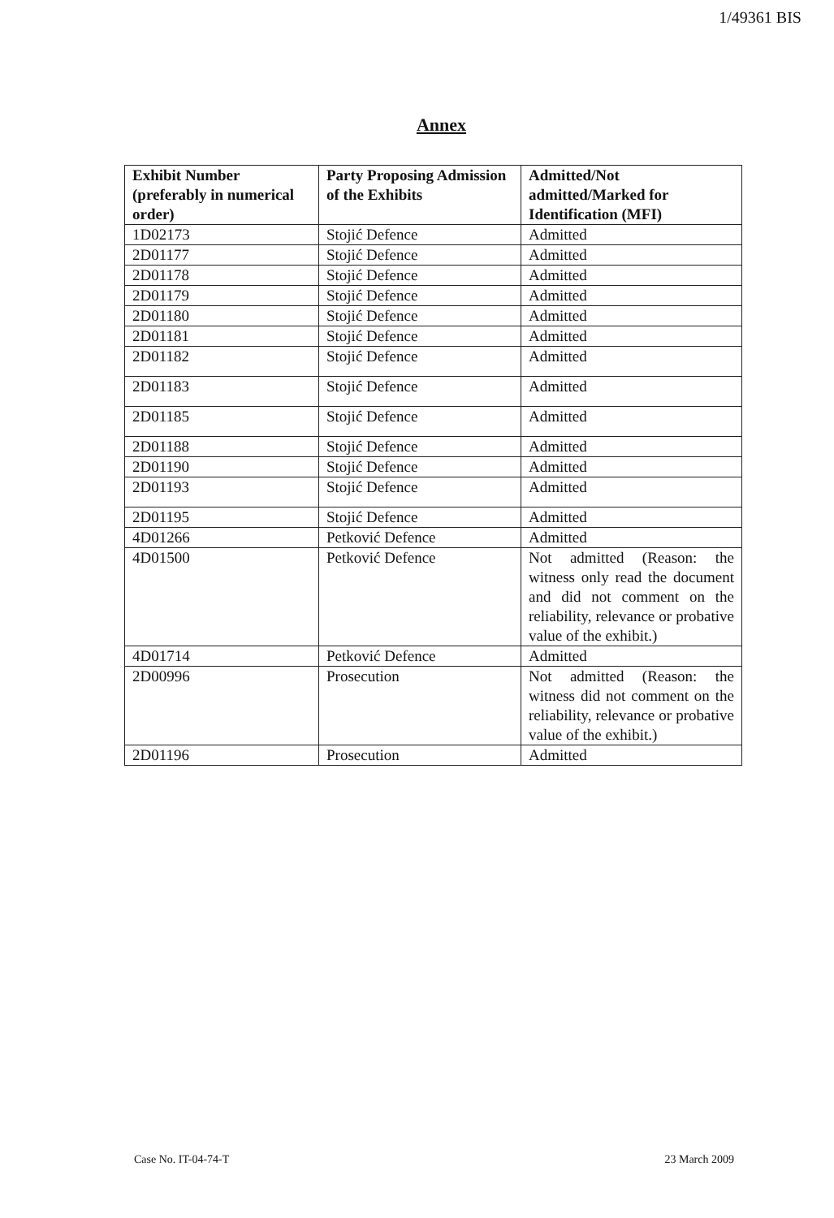1/49361 BIS
Annex
| Exhibit Number (preferably in numerical order) | Party Proposing Admission of the Exhibits | Admitted/Not admitted/Marked for Identification (MFI) |
| --- | --- | --- |
| 1D02173 | Stojić Defence | Admitted |
| 2D01177 | Stojić Defence | Admitted |
| 2D01178 | Stojić Defence | Admitted |
| 2D01179 | Stojić Defence | Admitted |
| 2D01180 | Stojić Defence | Admitted |
| 2D01181 | Stojić Defence | Admitted |
| 2D01182 | Stojić Defence | Admitted |
| 2D01183 | Stojić Defence | Admitted |
| 2D01185 | Stojić Defence | Admitted |
| 2D01188 | Stojić Defence | Admitted |
| 2D01190 | Stojić Defence | Admitted |
| 2D01193 | Stojić Defence | Admitted |
| 2D01195 | Stojić Defence | Admitted |
| 4D01266 | Petković Defence | Admitted |
| 4D01500 | Petković Defence | Not admitted (Reason: the witness only read the document and did not comment on the reliability, relevance or probative value of the exhibit.) |
| 4D01714 | Petković Defence | Admitted |
| 2D00996 | Prosecution | Not admitted (Reason: the witness did not comment on the reliability, relevance or probative value of the exhibit.) |
| 2D01196 | Prosecution | Admitted |
Case No. IT-04-74-T 23 March 2009